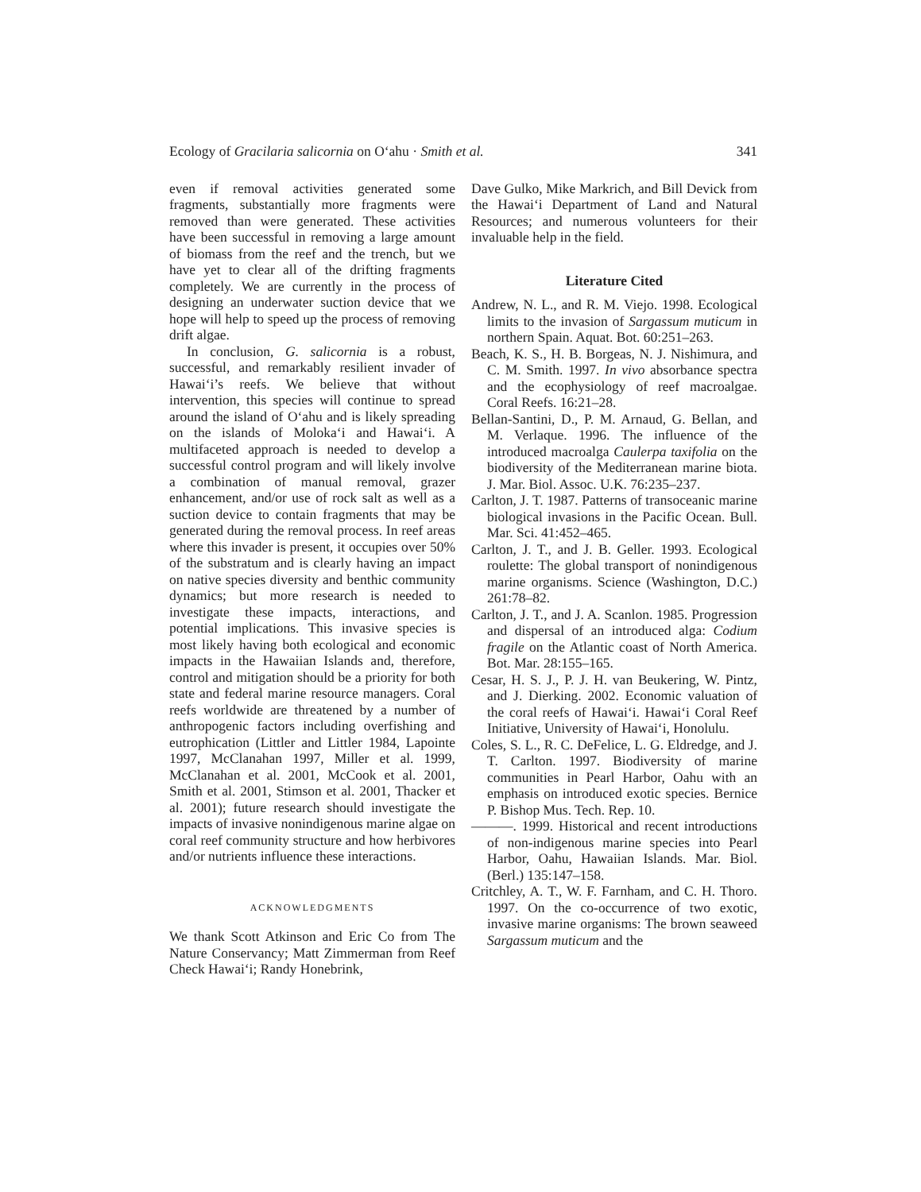Ecology of Gracilaria salicornia on O‘ahu · Smith et al. 341
even if removal activities generated some fragments, substantially more fragments were removed than were generated. These activities have been successful in removing a large amount of biomass from the reef and the trench, but we have yet to clear all of the drifting fragments completely. We are currently in the process of designing an underwater suction device that we hope will help to speed up the process of removing drift algae.
In conclusion, G. salicornia is a robust, successful, and remarkably resilient invader of Hawai‘i’s reefs. We believe that without intervention, this species will continue to spread around the island of O‘ahu and is likely spreading on the islands of Moloka‘i and Hawai‘i. A multifaceted approach is needed to develop a successful control program and will likely involve a combination of manual removal, grazer enhancement, and/or use of rock salt as well as a suction device to contain fragments that may be generated during the removal process. In reef areas where this invader is present, it occupies over 50% of the substratum and is clearly having an impact on native species diversity and benthic community dynamics; but more research is needed to investigate these impacts, interactions, and potential implications. This invasive species is most likely having both ecological and economic impacts in the Hawaiian Islands and, therefore, control and mitigation should be a priority for both state and federal marine resource managers. Coral reefs worldwide are threatened by a number of anthropogenic factors including overfishing and eutrophication (Littler and Littler 1984, Lapointe 1997, McClanahan 1997, Miller et al. 1999, McClanahan et al. 2001, McCook et al. 2001, Smith et al. 2001, Stimson et al. 2001, Thacker et al. 2001); future research should investigate the impacts of invasive nonindigenous marine algae on coral reef community structure and how herbivores and/or nutrients influence these interactions.
ACKNOWLEDGMENTS
We thank Scott Atkinson and Eric Co from The Nature Conservancy; Matt Zimmerman from Reef Check Hawai‘i; Randy Honebrink,
Dave Gulko, Mike Markrich, and Bill Devick from the Hawai‘i Department of Land and Natural Resources; and numerous volunteers for their invaluable help in the field.
Literature Cited
Andrew, N. L., and R. M. Viejo. 1998. Ecological limits to the invasion of Sargassum muticum in northern Spain. Aquat. Bot. 60:251–263.
Beach, K. S., H. B. Borgeas, N. J. Nishimura, and C. M. Smith. 1997. In vivo absorbance spectra and the ecophysiology of reef macroalgae. Coral Reefs. 16:21–28.
Bellan-Santini, D., P. M. Arnaud, G. Bellan, and M. Verlaque. 1996. The influence of the introduced macroalga Caulerpa taxifolia on the biodiversity of the Mediterranean marine biota. J. Mar. Biol. Assoc. U.K. 76:235–237.
Carlton, J. T. 1987. Patterns of transoceanic marine biological invasions in the Pacific Ocean. Bull. Mar. Sci. 41:452–465.
Carlton, J. T., and J. B. Geller. 1993. Ecological roulette: The global transport of nonindigenous marine organisms. Science (Washington, D.C.) 261:78–82.
Carlton, J. T., and J. A. Scanlon. 1985. Progression and dispersal of an introduced alga: Codium fragile on the Atlantic coast of North America. Bot. Mar. 28:155–165.
Cesar, H. S. J., P. J. H. van Beukering, W. Pintz, and J. Dierking. 2002. Economic valuation of the coral reefs of Hawai‘i. Hawai‘i Coral Reef Initiative, University of Hawai‘i, Honolulu.
Coles, S. L., R. C. DeFelice, L. G. Eldredge, and J. T. Carlton. 1997. Biodiversity of marine communities in Pearl Harbor, Oahu with an emphasis on introduced exotic species. Bernice P. Bishop Mus. Tech. Rep. 10.
———. 1999. Historical and recent introductions of non-indigenous marine species into Pearl Harbor, Oahu, Hawaiian Islands. Mar. Biol. (Berl.) 135:147–158.
Critchley, A. T., W. F. Farnham, and C. H. Thoro. 1997. On the co-occurrence of two exotic, invasive marine organisms: The brown seaweed Sargassum muticum and the